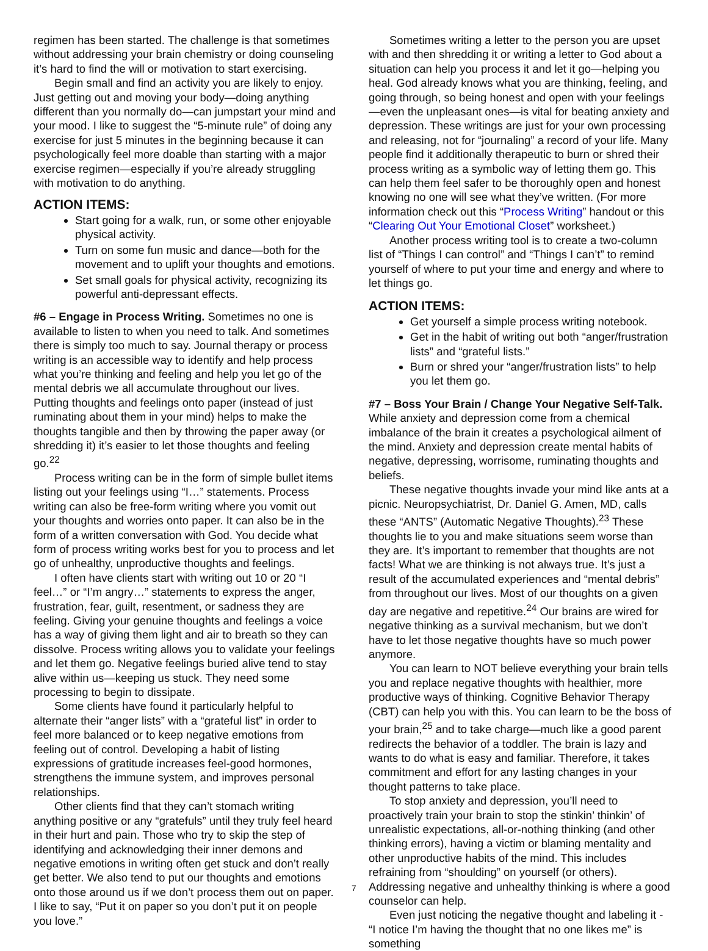regimen has been started. The challenge is that sometimes without addressing your brain chemistry or doing counseling it’s hard to find the will or motivation to start exercising.
Begin small and find an activity you are likely to enjoy. Just getting out and moving your body—doing anything different than you normally do—can jumpstart your mind and your mood. I like to suggest the “5-minute rule” of doing any exercise for just 5 minutes in the beginning because it can psychologically feel more doable than starting with a major exercise regimen—especially if you’re already struggling with motivation to do anything.
ACTION ITEMS:
Start going for a walk, run, or some other enjoyable physical activity.
Turn on some fun music and dance—both for the movement and to uplift your thoughts and emotions.
Set small goals for physical activity, recognizing its powerful anti-depressant effects.
#6 – Engage in Process Writing. Sometimes no one is available to listen to when you need to talk. And sometimes there is simply too much to say. Journal therapy or process writing is an accessible way to identify and help process what you’re thinking and feeling and help you let go of the mental debris we all accumulate throughout our lives. Putting thoughts and feelings onto paper (instead of just ruminating about them in your mind) helps to make the thoughts tangible and then by throwing the paper away (or shredding it) it’s easier to let those thoughts and feeling go.<sup>22</sup>
Process writing can be in the form of simple bullet items listing out your feelings using “I…” statements. Process writing can also be free-form writing where you vomit out your thoughts and worries onto paper. It can also be in the form of a written conversation with God. You decide what form of process writing works best for you to process and let go of unhealthy, unproductive thoughts and feelings.
I often have clients start with writing out 10 or 20 “I feel…” or “I’m angry…” statements to express the anger, frustration, fear, guilt, resentment, or sadness they are feeling. Giving your genuine thoughts and feelings a voice has a way of giving them light and air to breath so they can dissolve. Process writing allows you to validate your feelings and let them go. Negative feelings buried alive tend to stay alive within us—keeping us stuck. They need some processing to begin to dissipate.
Some clients have found it particularly helpful to alternate their “anger lists” with a “grateful list” in order to feel more balanced or to keep negative emotions from feeling out of control. Developing a habit of listing expressions of gratitude increases feel-good hormones, strengthens the immune system, and improves personal relationships.
Other clients find that they can’t stomach writing anything positive or any “gratefuls” until they truly feel heard in their hurt and pain. Those who try to skip the step of identifying and acknowledging their inner demons and negative emotions in writing often get stuck and don’t really get better. We also tend to put our thoughts and emotions onto those around us if we don’t process them out on paper. I like to say, “Put it on paper so you don’t put it on people you love.”
Sometimes writing a letter to the person you are upset with and then shredding it or writing a letter to God about a situation can help you process it and let it go—helping you heal. God already knows what you are thinking, feeling, and going through, so being honest and open with your feelings—even the unpleasant ones—is vital for beating anxiety and depression. These writings are just for your own processing and releasing, not for “journaling” a record of your life. Many people find it additionally therapeutic to burn or shred their process writing as a symbolic way of letting them go. This can help them feel safer to be thoroughly open and honest knowing no one will see what they’ve written. (For more information check out this “Process Writing” handout or this “Clearing Out Your Emotional Closet” worksheet.)
Another process writing tool is to create a two-column list of “Things I can control” and “Things I can’t” to remind yourself of where to put your time and energy and where to let things go.
ACTION ITEMS:
Get yourself a simple process writing notebook.
Get in the habit of writing out both “anger/frustration lists” and “grateful lists.”
Burn or shred your “anger/frustration lists” to help you let them go.
#7 – Boss Your Brain / Change Your Negative Self-Talk. While anxiety and depression come from a chemical imbalance of the brain it creates a psychological ailment of the mind. Anxiety and depression create mental habits of negative, depressing, worrisome, ruminating thoughts and beliefs.
These negative thoughts invade your mind like ants at a picnic. Neuropsychiatrist, Dr. Daniel G. Amen, MD, calls these “ANTS” (Automatic Negative Thoughts).<sup>23</sup> These thoughts lie to you and make situations seem worse than they are. It’s important to remember that thoughts are not facts! What we are thinking is not always true. It’s just a result of the accumulated experiences and “mental debris” from throughout our lives. Most of our thoughts on a given day are negative and repetitive.<sup>24</sup> Our brains are wired for negative thinking as a survival mechanism, but we don’t have to let those negative thoughts have so much power anymore.
You can learn to NOT believe everything your brain tells you and replace negative thoughts with healthier, more productive ways of thinking. Cognitive Behavior Therapy (CBT) can help you with this. You can learn to be the boss of your brain,<sup>25</sup> and to take charge—much like a good parent redirects the behavior of a toddler. The brain is lazy and wants to do what is easy and familiar. Therefore, it takes commitment and effort for any lasting changes in your thought patterns to take place.
To stop anxiety and depression, you’ll need to proactively train your brain to stop the stinkin’ thinkin’ of unrealistic expectations, all-or-nothing thinking (and other thinking errors), having a victim or blaming mentality and other unproductive habits of the mind. This includes refraining from “shoulding” on yourself (or others). Addressing negative and unhealthy thinking is where a good counselor can help.
Even just noticing the negative thought and labeling it - “I notice I’m having the thought that no one likes me” is something
7